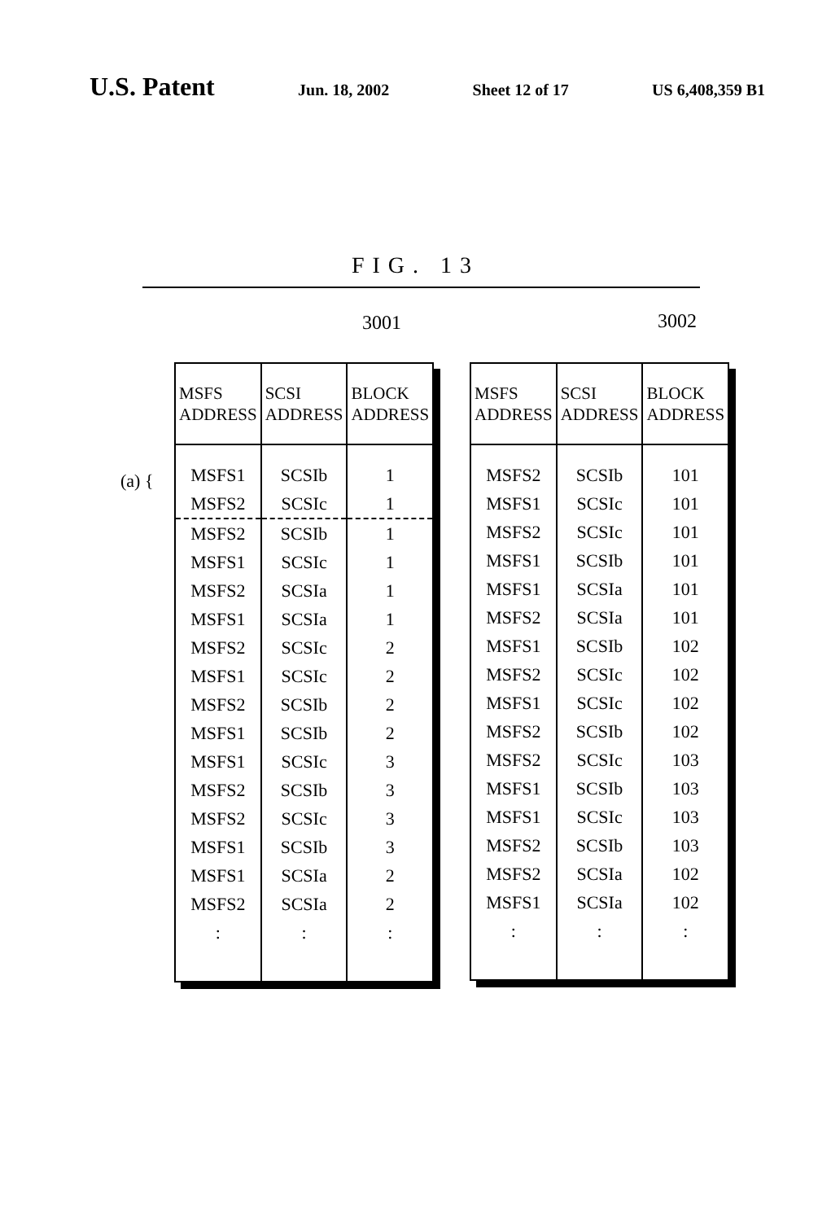U.S. Patent
Jun. 18, 2002 Sheet 12 of 17 US 6,408,359 B1
FIG. 13
3001 3002
(a) {
| MSFS ADDRESS | SCSI ADDRESS | BLOCK ADDRESS |
| --- | --- | --- |
| MSFS1 | SCSIb | 1 |
| MSFS2 | SCSIc | 1 |
| MSFS2 | SCSIb | 1 |
| MSFS1 | SCSIc | 1 |
| MSFS2 | SCSIa | 1 |
| MSFS1 | SCSIa | 1 |
| MSFS2 | SCSIc | 2 |
| MSFS1 | SCSIc | 2 |
| MSFS2 | SCSIb | 2 |
| MSFS1 | SCSIb | 2 |
| MSFS1 | SCSIc | 3 |
| MSFS2 | SCSIb | 3 |
| MSFS2 | SCSIc | 3 |
| MSFS1 | SCSIb | 3 |
| MSFS1 | SCSIa | 2 |
| MSFS2 | SCSIa | 2 |
| : | : | : |
| MSFS ADDRESS | SCSI ADDRESS | BLOCK ADDRESS |
| --- | --- | --- |
| MSFS2 | SCSIb | 101 |
| MSFS1 | SCSIc | 101 |
| MSFS2 | SCSIc | 101 |
| MSFS1 | SCSIb | 101 |
| MSFS1 | SCSIa | 101 |
| MSFS2 | SCSIa | 101 |
| MSFS1 | SCSIb | 102 |
| MSFS2 | SCSIc | 102 |
| MSFS1 | SCSIc | 102 |
| MSFS2 | SCSIb | 102 |
| MSFS2 | SCSIc | 103 |
| MSFS1 | SCSIb | 103 |
| MSFS1 | SCSIc | 103 |
| MSFS2 | SCSIb | 103 |
| MSFS2 | SCSIa | 102 |
| MSFS1 | SCSIa | 102 |
| : | : | : |